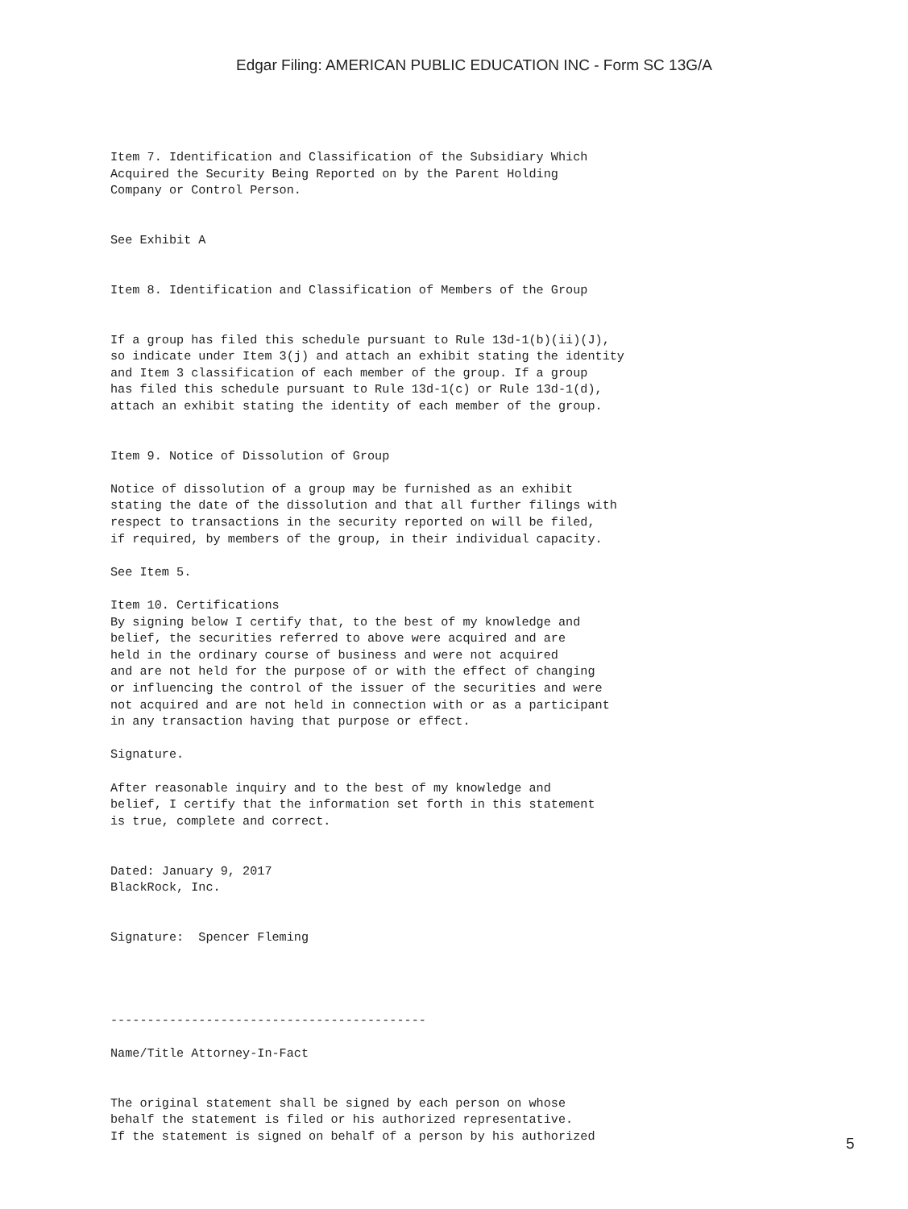Edgar Filing: AMERICAN PUBLIC EDUCATION INC - Form SC 13G/A
Item 7. Identification and Classification of the Subsidiary Which
Acquired the Security Being Reported on by the Parent Holding
Company or Control Person.


See Exhibit A


Item 8. Identification and Classification of Members of the Group


If a group has filed this schedule pursuant to Rule 13d-1(b)(ii)(J),
so indicate under Item 3(j) and attach an exhibit stating the identity
and Item 3 classification of each member of the group. If a group
has filed this schedule pursuant to Rule 13d-1(c) or Rule 13d-1(d),
attach an exhibit stating the identity of each member of the group.


Item 9. Notice of Dissolution of Group

Notice of dissolution of a group may be furnished as an exhibit
stating the date of the dissolution and that all further filings with
respect to transactions in the security reported on will be filed,
if required, by members of the group, in their individual capacity.

See Item 5.

Item 10. Certifications
By signing below I certify that, to the best of my knowledge and
belief, the securities referred to above were acquired and are
held in the ordinary course of business and were not acquired
and are not held for the purpose of or with the effect of changing
or influencing the control of the issuer of the securities and were
not acquired and are not held in connection with or as a participant
in any transaction having that purpose or effect.

Signature.

After reasonable inquiry and to the best of my knowledge and
belief, I certify that the information set forth in this statement
is true, complete and correct.


Dated: January 9, 2017
BlackRock, Inc.


Signature:  Spencer Fleming




-------------------------------------------

Name/Title Attorney-In-Fact


The original statement shall be signed by each person on whose
behalf the statement is filed or his authorized representative.
If the statement is signed on behalf of a person by his authorized
5